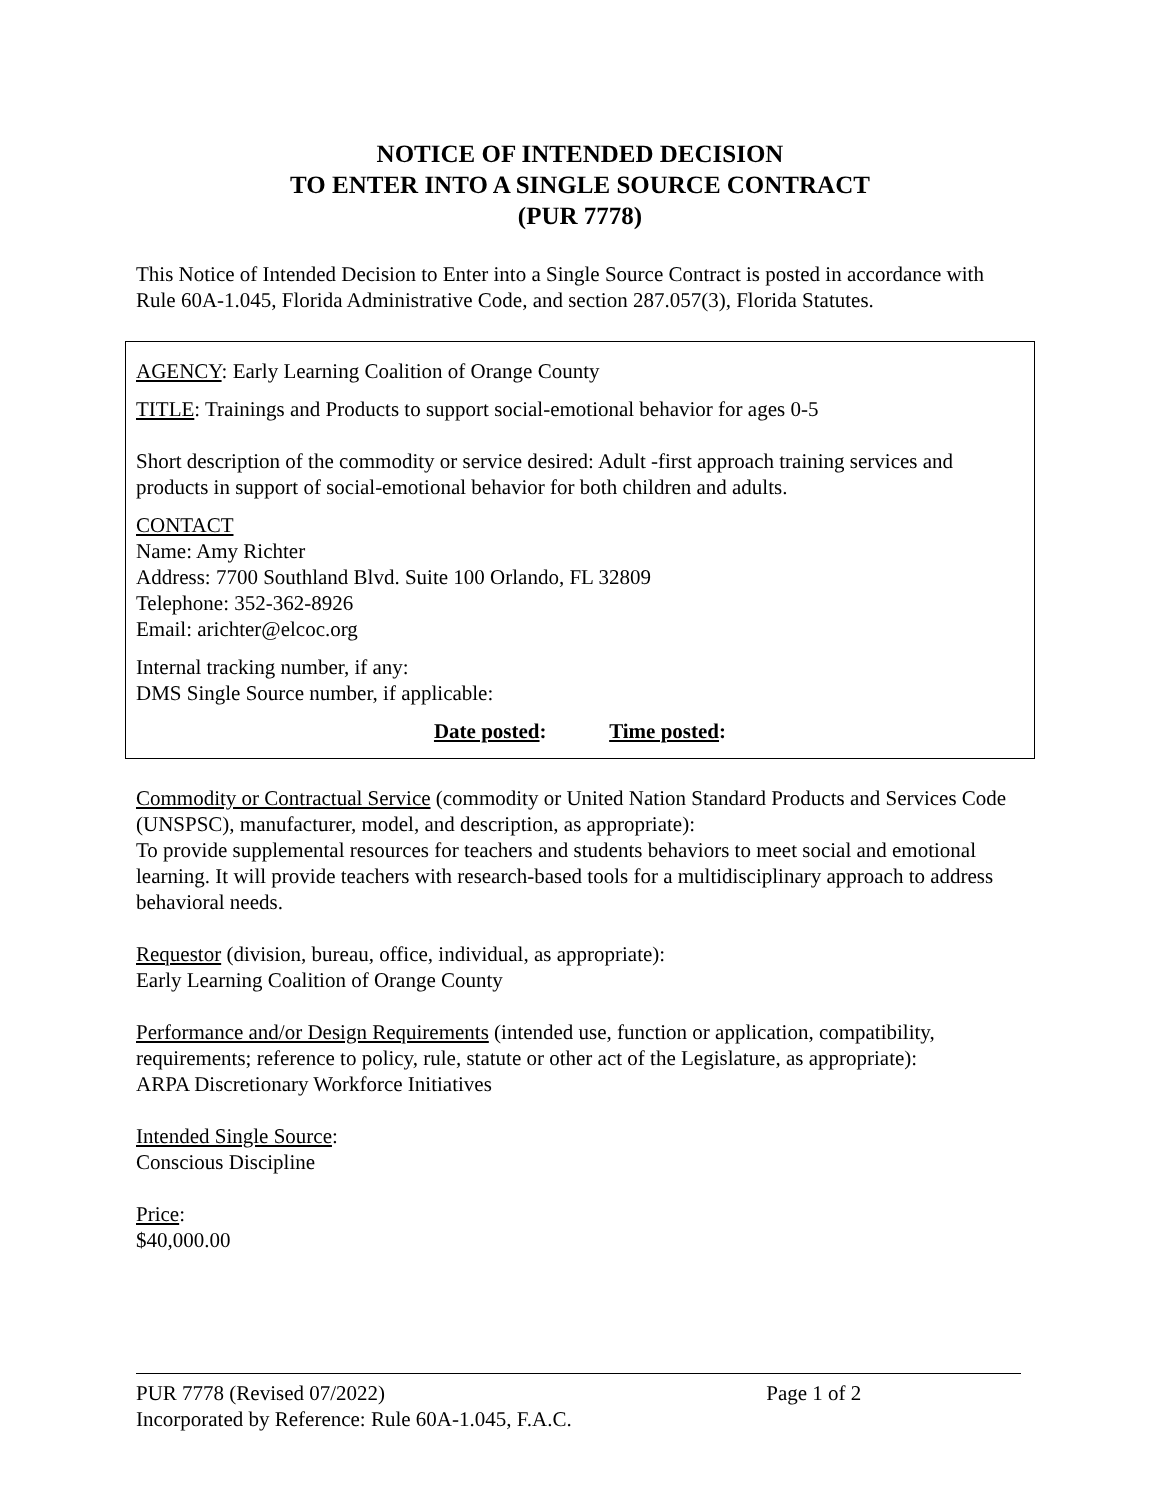NOTICE OF INTENDED DECISION
TO ENTER INTO A SINGLE SOURCE CONTRACT
(PUR 7778)
This Notice of Intended Decision to Enter into a Single Source Contract is posted in accordance with Rule 60A-1.045, Florida Administrative Code, and section 287.057(3), Florida Statutes.
AGENCY: Early Learning Coalition of Orange County
TITLE: Trainings and Products to support social-emotional behavior for ages 0-5
Short description of the commodity or service desired: Adult -first approach training services and products in support of social-emotional behavior for both children and adults.
CONTACT
Name: Amy Richter
Address: 7700 Southland Blvd. Suite 100 Orlando, FL 32809
Telephone: 352-362-8926
Email: arichter@elcoc.org
Internal tracking number, if any:
DMS Single Source number, if applicable:
Date posted: Time posted:
Commodity or Contractual Service (commodity or United Nation Standard Products and Services Code (UNSPSC), manufacturer, model, and description, as appropriate):
To provide supplemental resources for teachers and students behaviors to meet social and emotional learning. It will provide teachers with research-based tools for a multidisciplinary approach to address behavioral needs.
Requestor (division, bureau, office, individual, as appropriate):
Early Learning Coalition of Orange County
Performance and/or Design Requirements (intended use, function or application, compatibility, requirements; reference to policy, rule, statute or other act of the Legislature, as appropriate):
ARPA Discretionary Workforce Initiatives
Intended Single Source:
Conscious Discipline
Price:
$40,000.00
PUR 7778 (Revised 07/2022) Page 1 of 2
Incorporated by Reference: Rule 60A-1.045, F.A.C.